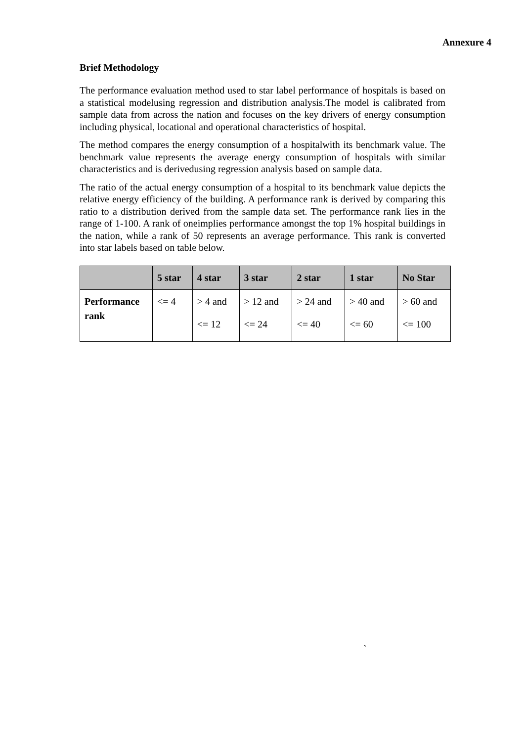Annexure 4
Brief Methodology
The performance evaluation method used to star label performance of hospitals is based on a statistical modelusing regression and distribution analysis.The model is calibrated from sample data from across the nation and focuses on the key drivers of energy consumption including physical, locational and operational characteristics of hospital.
The method compares the energy consumption of a hospitalwith its benchmark value. The benchmark value represents the average energy consumption of hospitals with similar characteristics and is derivedusing regression analysis based on sample data.
The ratio of the actual energy consumption of a hospital to its benchmark value depicts the relative energy efficiency of the building. A performance rank is derived by comparing this ratio to a distribution derived from the sample data set. The performance rank lies in the range of 1-100. A rank of oneimplies performance amongst the top 1% hospital buildings in the nation, while a rank of 50 represents an average performance. This rank is converted into star labels based on table below.
| | 5 star | 4 star | 3 star | 2 star | 1 star | No Star |
| --- | --- | --- | --- | --- | --- | --- |
| Performance rank | <= 4 | > 4 and <= 12 | > 12 and <= 24 | > 24 and <= 40 | > 40 and <= 60 | > 60 and <= 100 |
`